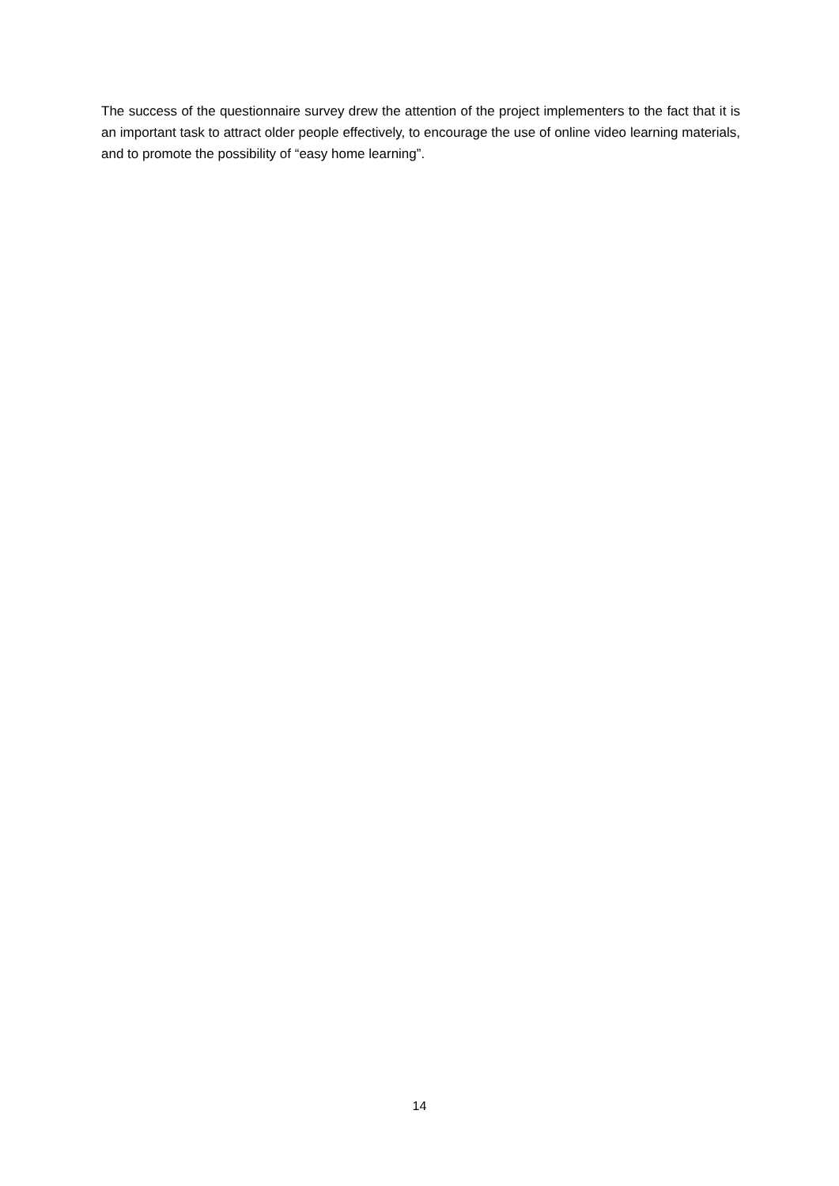The success of the questionnaire survey drew the attention of the project implementers to the fact that it is an important task to attract older people effectively, to encourage the use of online video learning materials, and to promote the possibility of “easy home learning”.
14